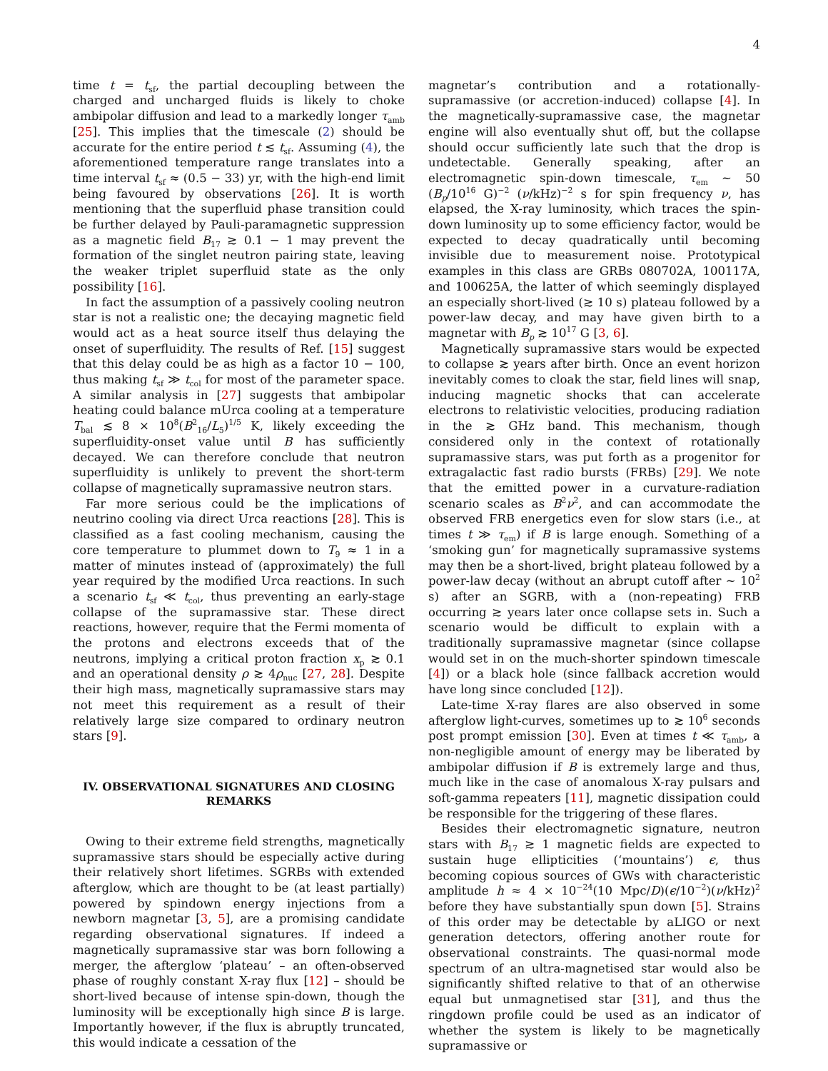4
time t = t<sub>sf</sub>, the partial decoupling between the charged and uncharged fluids is likely to choke ambipolar diffusion and lead to a markedly longer τ<sub>amb</sub> [25]. This implies that the timescale (2) should be accurate for the entire period t ≲ t<sub>sf</sub>. Assuming (4), the aforementioned temperature range translates into a time interval t<sub>sf</sub> ≈ (0.5 − 33) yr, with the high-end limit being favoured by observations [26]. It is worth mentioning that the superfluid phase transition could be further delayed by Pauli-paramagnetic suppression as a magnetic field B<sub>17</sub> ≳ 0.1 − 1 may prevent the formation of the singlet neutron pairing state, leaving the weaker triplet superfluid state as the only possibility [16].
In fact the assumption of a passively cooling neutron star is not a realistic one; the decaying magnetic field would act as a heat source itself thus delaying the onset of superfluidity. The results of Ref. [15] suggest that this delay could be as high as a factor 10 − 100, thus making t<sub>sf</sub> ≫ t<sub>col</sub> for most of the parameter space. A similar analysis in [27] suggests that ambipolar heating could balance mUrca cooling at a temperature T<sub>bal</sub> ≲ 8 × 10<sup>8</sup>(B<sup>2</sup><sub>16</sub>/L<sub>5</sub>)<sup>1/5</sup> K, likely exceeding the superfluidity-onset value until B has sufficiently decayed. We can therefore conclude that neutron superfluidity is unlikely to prevent the short-term collapse of magnetically supramassive neutron stars.
Far more serious could be the implications of neutrino cooling via direct Urca reactions [28]. This is classified as a fast cooling mechanism, causing the core temperature to plummet down to T<sub>9</sub> ≈ 1 in a matter of minutes instead of (approximately) the full year required by the modified Urca reactions. In such a scenario t<sub>sf</sub> ≪ t<sub>col</sub>, thus preventing an early-stage collapse of the supramassive star. These direct reactions, however, require that the Fermi momenta of the protons and electrons exceeds that of the neutrons, implying a critical proton fraction x<sub>p</sub> ≳ 0.1 and an operational density ρ ≳ 4ρ<sub>nuc</sub> [27, 28]. Despite their high mass, magnetically supramassive stars may not meet this requirement as a result of their relatively large size compared to ordinary neutron stars [9].
IV. OBSERVATIONAL SIGNATURES AND CLOSING REMARKS
Owing to their extreme field strengths, magnetically supramassive stars should be especially active during their relatively short lifetimes. SGRBs with extended afterglow, which are thought to be (at least partially) powered by spindown energy injections from a newborn magnetar [3, 5], are a promising candidate regarding observational signatures. If indeed a magnetically supramassive star was born following a merger, the afterglow ‘plateau’ – an often-observed phase of roughly constant X-ray flux [12] – should be short-lived because of intense spin-down, though the luminosity will be exceptionally high since B is large. Importantly however, if the flux is abruptly truncated, this would indicate a cessation of the
magnetar’s contribution and a rotationally-supramassive (or accretion-induced) collapse [4]. In the magnetically-supramassive case, the magnetar engine will also eventually shut off, but the collapse should occur sufficiently late such that the drop is undetectable. Generally speaking, after an electromagnetic spin-down timescale, τ<sub>em</sub> ∼ 50 (B<sub>p</sub>/10<sup>16</sup> G)<sup>−2</sup> (ν/kHz)<sup>−2</sup> s for spin frequency ν, has elapsed, the X-ray luminosity, which traces the spin-down luminosity up to some efficiency factor, would be expected to decay quadratically until becoming invisible due to measurement noise. Prototypical examples in this class are GRBs 080702A, 100117A, and 100625A, the latter of which seemingly displayed an especially short-lived (≳ 10 s) plateau followed by a power-law decay, and may have given birth to a magnetar with B<sub>p</sub> ≳ 10<sup>17</sup> G [3, 6].
Magnetically supramassive stars would be expected to collapse ≳ years after birth. Once an event horizon inevitably comes to cloak the star, field lines will snap, inducing magnetic shocks that can accelerate electrons to relativistic velocities, producing radiation in the ≳ GHz band. This mechanism, though considered only in the context of rotationally supramassive stars, was put forth as a progenitor for extragalactic fast radio bursts (FRBs) [29]. We note that the emitted power in a curvature-radiation scenario scales as B<sup>2</sup>ν<sup>2</sup>, and can accommodate the observed FRB energetics even for slow stars (i.e., at times t ≫ τ<sub>em</sub>) if B is large enough. Something of a ‘smoking gun’ for magnetically supramassive systems may then be a short-lived, bright plateau followed by a power-law decay (without an abrupt cutoff after ∼ 10<sup>2</sup> s) after an SGRB, with a (non-repeating) FRB occurring ≳ years later once collapse sets in. Such a scenario would be difficult to explain with a traditionally supramassive magnetar (since collapse would set in on the much-shorter spindown timescale [4]) or a black hole (since fallback accretion would have long since concluded [12]).
Late-time X-ray flares are also observed in some afterglow light-curves, sometimes up to ≳ 10<sup>6</sup> seconds post prompt emission [30]. Even at times t ≪ τ<sub>amb</sub>, a non-negligible amount of energy may be liberated by ambipolar diffusion if B is extremely large and thus, much like in the case of anomalous X-ray pulsars and soft-gamma repeaters [11], magnetic dissipation could be responsible for the triggering of these flares.
Besides their electromagnetic signature, neutron stars with B<sub>17</sub> ≳ 1 magnetic fields are expected to sustain huge ellipticities (‘mountains’) ϵ, thus becoming copious sources of GWs with characteristic amplitude h ≈ 4 × 10<sup>−24</sup>(10 Mpc/D)(ϵ/10<sup>−2</sup>)(ν/kHz)<sup>2</sup> before they have substantially spun down [5]. Strains of this order may be detectable by aLIGO or next generation detectors, offering another route for observational constraints. The quasi-normal mode spectrum of an ultra-magnetised star would also be significantly shifted relative to that of an otherwise equal but unmagnetised star [31], and thus the ringdown profile could be used as an indicator of whether the system is likely to be magnetically supramassive or